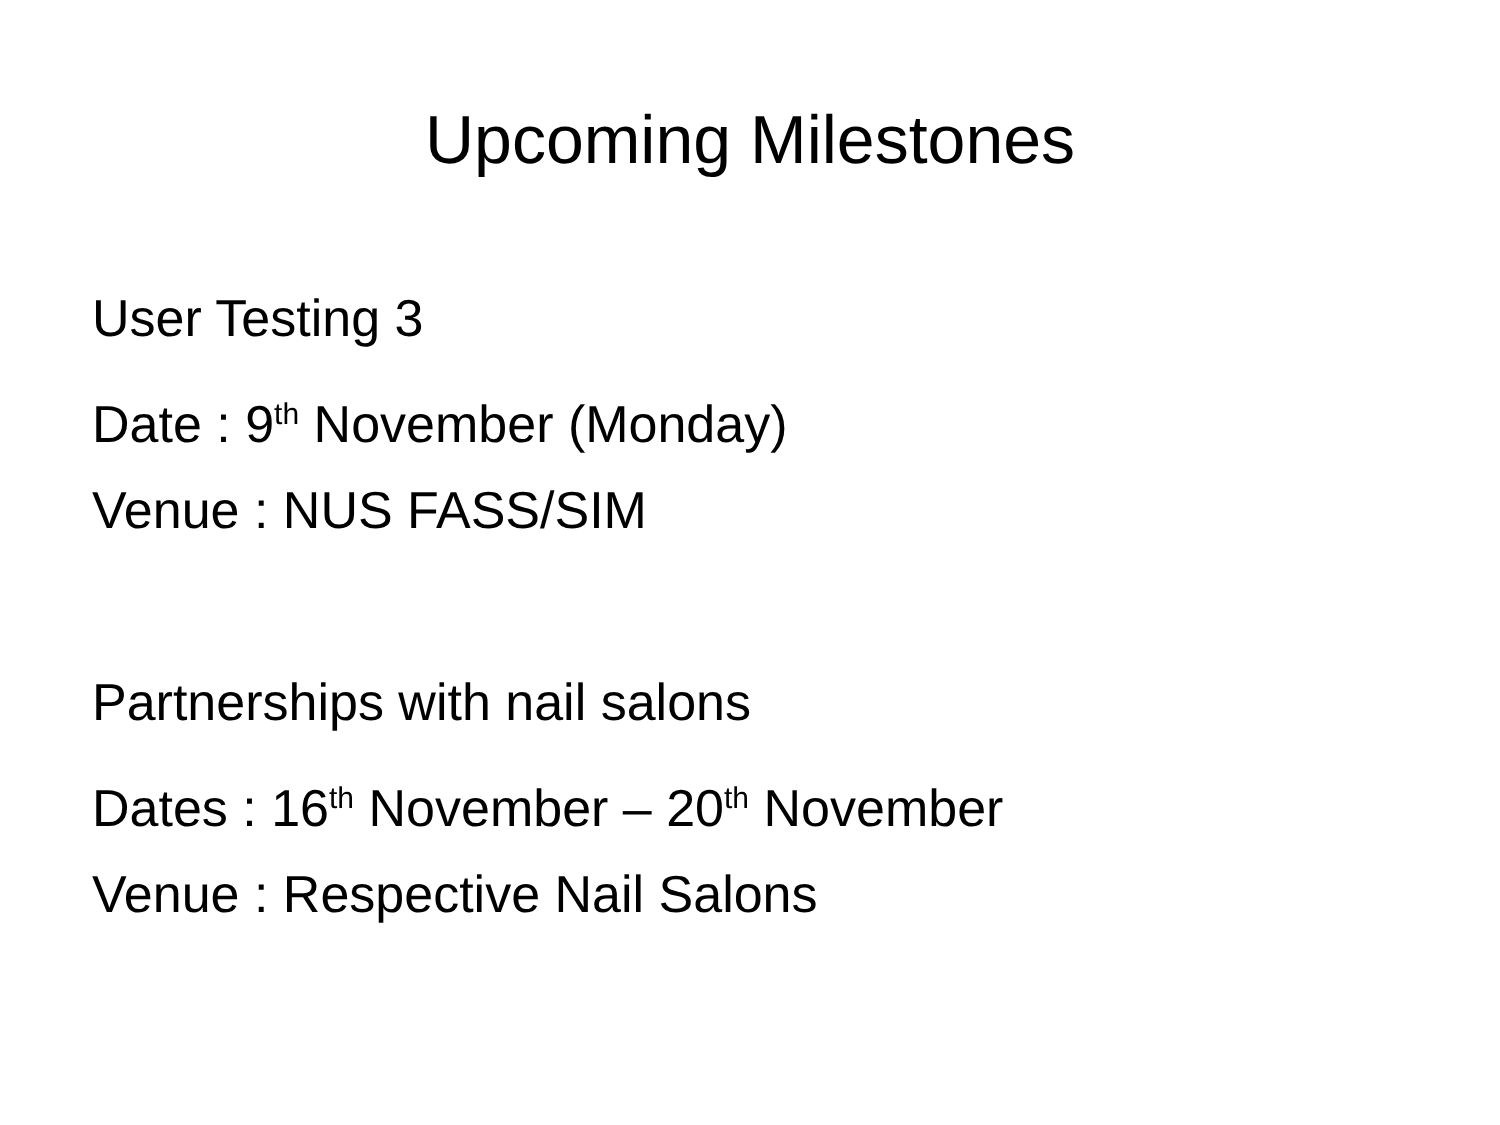Upcoming Milestones
User Testing 3
Date : 9<sup>th</sup> November (Monday)
Venue : NUS FASS/SIM
Partnerships with nail salons
Dates : 16<sup>th</sup> November – 20<sup>th</sup> November
Venue : Respective Nail Salons